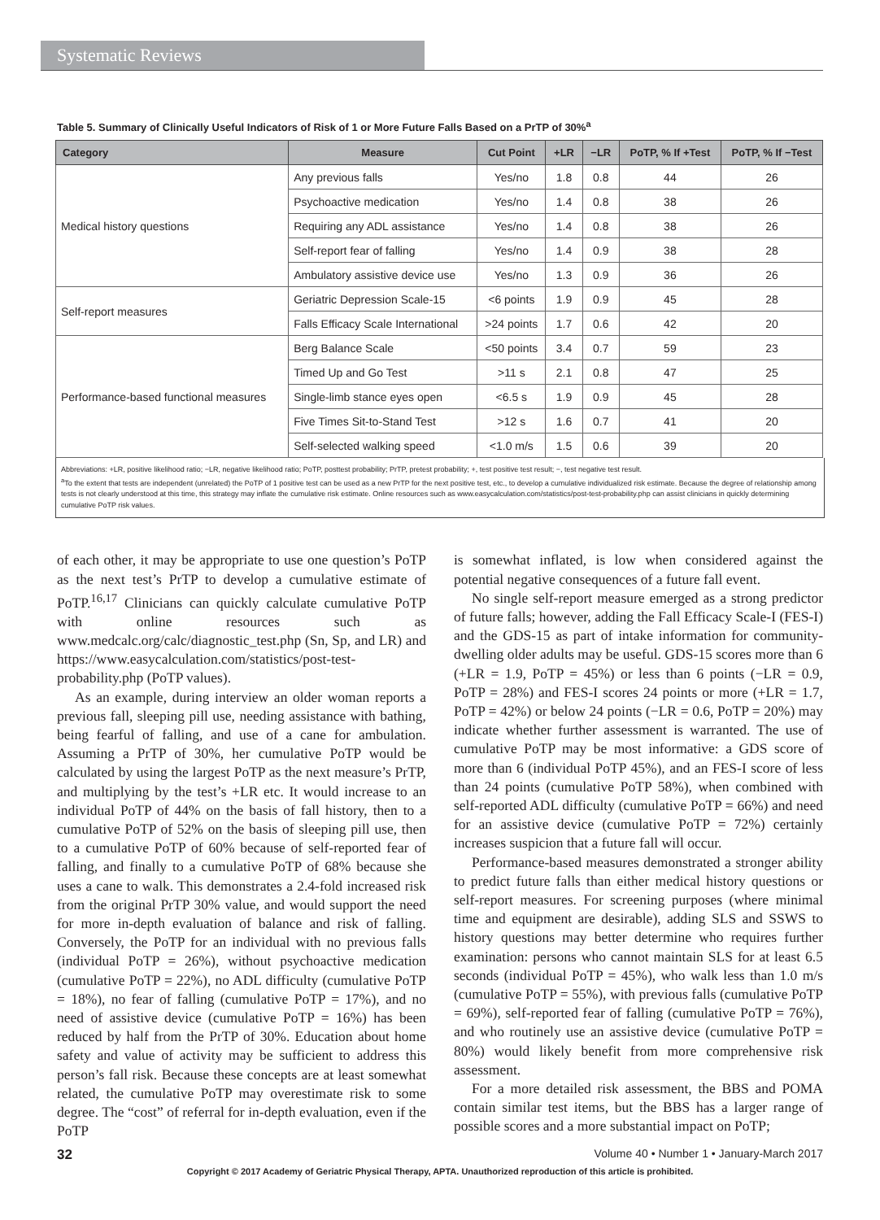Systematic Reviews
Table 5. Summary of Clinically Useful Indicators of Risk of 1 or More Future Falls Based on a PrTP of 30%<sup>a</sup>
| Category | Measure | Cut Point | +LR | −LR | PoTP, % If +Test | PoTP, % If −Test |
| --- | --- | --- | --- | --- | --- | --- |
| Medical history questions | Any previous falls | Yes/no | 1.8 | 0.8 | 44 | 26 |
| | Psychoactive medication | Yes/no | 1.4 | 0.8 | 38 | 26 |
| | Requiring any ADL assistance | Yes/no | 1.4 | 0.8 | 38 | 26 |
| | Self-report fear of falling | Yes/no | 1.4 | 0.9 | 38 | 28 |
| | Ambulatory assistive device use | Yes/no | 1.3 | 0.9 | 36 | 26 |
| Self-report measures | Geriatric Depression Scale-15 | <6 points | 1.9 | 0.9 | 45 | 28 |
| | Falls Efficacy Scale International | >24 points | 1.7 | 0.6 | 42 | 20 |
| Performance-based functional measures | Berg Balance Scale | <50 points | 3.4 | 0.7 | 59 | 23 |
| | Timed Up and Go Test | >11 s | 2.1 | 0.8 | 47 | 25 |
| | Single-limb stance eyes open | <6.5 s | 1.9 | 0.9 | 45 | 28 |
| | Five Times Sit-to-Stand Test | >12 s | 1.6 | 0.7 | 41 | 20 |
| | Self-selected walking speed | <1.0 m/s | 1.5 | 0.6 | 39 | 20 |
Abbreviations: +LR, positive likelihood ratio; −LR, negative likelihood ratio; PoTP, posttest probability; PrTP, pretest probability; +, test positive test result; −, test negative test result.
<sup>a</sup> To the extent that tests are independent (unrelated) the PoTP of 1 positive test can be used as a new PrTP for the next positive test, etc., to develop a cumulative individualized risk estimate. Because the degree of relationship among tests is not clearly understood at this time, this strategy may inflate the cumulative risk estimate. Online resources such as www.easycalculation.com/statistics/post-test-probability.php can assist clinicians in quickly determining cumulative PoTP risk values.
of each other, it may be appropriate to use one question’s PoTP as the next test’s PrTP to develop a cumulative estimate of PoTP.<sup>16,17</sup> Clinicians can quickly calculate cumulative PoTP with online resources such as www.medcalc.org/calc/diagnostic_test.php (Sn, Sp, and LR) and https://www.easycalculation.com/statistics/post-test-probability.php (PoTP values).
As an example, during interview an older woman reports a previous fall, sleeping pill use, needing assistance with bathing, being fearful of falling, and use of a cane for ambulation. Assuming a PrTP of 30%, her cumulative PoTP would be calculated by using the largest PoTP as the next measure’s PrTP, and multiplying by the test’s +LR etc. It would increase to an individual PoTP of 44% on the basis of fall history, then to a cumulative PoTP of 52% on the basis of sleeping pill use, then to a cumulative PoTP of 60% because of self-reported fear of falling, and finally to a cumulative PoTP of 68% because she uses a cane to walk. This demonstrates a 2.4-fold increased risk from the original PrTP 30% value, and would support the need for more in-depth evaluation of balance and risk of falling. Conversely, the PoTP for an individual with no previous falls (individual PoTP = 26%), without psychoactive medication (cumulative PoTP = 22%), no ADL difficulty (cumulative PoTP = 18%), no fear of falling (cumulative PoTP = 17%), and no need of assistive device (cumulative PoTP = 16%) has been reduced by half from the PrTP of 30%. Education about home safety and value of activity may be sufficient to address this person’s fall risk. Because these concepts are at least somewhat related, the cumulative PoTP may overestimate risk to some degree. The “cost” of referral for in-depth evaluation, even if the PoTP
is somewhat inflated, is low when considered against the potential negative consequences of a future fall event.
No single self-report measure emerged as a strong predictor of future falls; however, adding the Fall Efficacy Scale-I (FES-I) and the GDS-15 as part of intake information for community-dwelling older adults may be useful. GDS-15 scores more than 6 (+LR = 1.9, PoTP = 45%) or less than 6 points (−LR = 0.9, PoTP = 28%) and FES-I scores 24 points or more (+LR = 1.7, PoTP = 42%) or below 24 points (−LR = 0.6, PoTP = 20%) may indicate whether further assessment is warranted. The use of cumulative PoTP may be most informative: a GDS score of more than 6 (individual PoTP 45%), and an FES-I score of less than 24 points (cumulative PoTP 58%), when combined with self-reported ADL difficulty (cumulative PoTP = 66%) and need for an assistive device (cumulative PoTP = 72%) certainly increases suspicion that a future fall will occur.
Performance-based measures demonstrated a stronger ability to predict future falls than either medical history questions or self-report measures. For screening purposes (where minimal time and equipment are desirable), adding SLS and SSWS to history questions may better determine who requires further examination: persons who cannot maintain SLS for at least 6.5 seconds (individual PoTP = 45%), who walk less than 1.0 m/s (cumulative PoTP = 55%), with previous falls (cumulative PoTP = 69%), self-reported fear of falling (cumulative PoTP = 76%), and who routinely use an assistive device (cumulative PoTP = 80%) would likely benefit from more comprehensive risk assessment.
For a more detailed risk assessment, the BBS and POMA contain similar test items, but the BBS has a larger range of possible scores and a more substantial impact on PoTP;
32 Volume 40 • Number 1 • January-March 2017
Copyright © 2017 Academy of Geriatric Physical Therapy, APTA. Unauthorized reproduction of this article is prohibited.